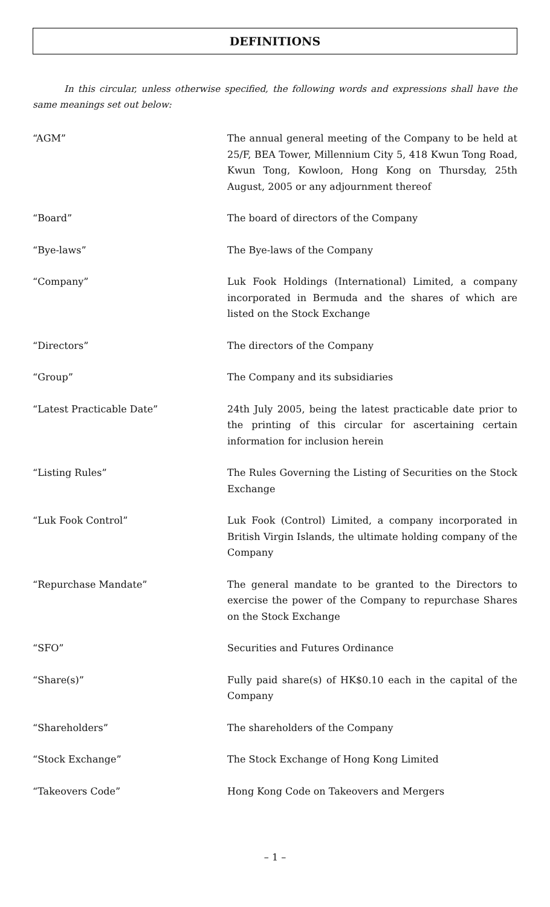DEFINITIONS
In this circular, unless otherwise specified, the following words and expressions shall have the same meanings set out below:
| “AGM” | The annual general meeting of the Company to be held at 25/F, BEA Tower, Millennium City 5, 418 Kwun Tong Road, Kwun Tong, Kowloon, Hong Kong on Thursday, 25th August, 2005 or any adjournment thereof |
| “Board” | The board of directors of the Company |
| “Bye-laws” | The Bye-laws of the Company |
| “Company” | Luk Fook Holdings (International) Limited, a company incorporated in Bermuda and the shares of which are listed on the Stock Exchange |
| “Directors” | The directors of the Company |
| “Group” | The Company and its subsidiaries |
| “Latest Practicable Date” | 24th July 2005, being the latest practicable date prior to the printing of this circular for ascertaining certain information for inclusion herein |
| “Listing Rules” | The Rules Governing the Listing of Securities on the Stock Exchange |
| “Luk Fook Control” | Luk Fook (Control) Limited, a company incorporated in British Virgin Islands, the ultimate holding company of the Company |
| “Repurchase Mandate” | The general mandate to be granted to the Directors to exercise the power of the Company to repurchase Shares on the Stock Exchange |
| “SFO” | Securities and Futures Ordinance |
| “Share(s)” | Fully paid share(s) of HK$0.10 each in the capital of the Company |
| “Shareholders” | The shareholders of the Company |
| “Stock Exchange” | The Stock Exchange of Hong Kong Limited |
| “Takeovers Code” | Hong Kong Code on Takeovers and Mergers |
– 1 –